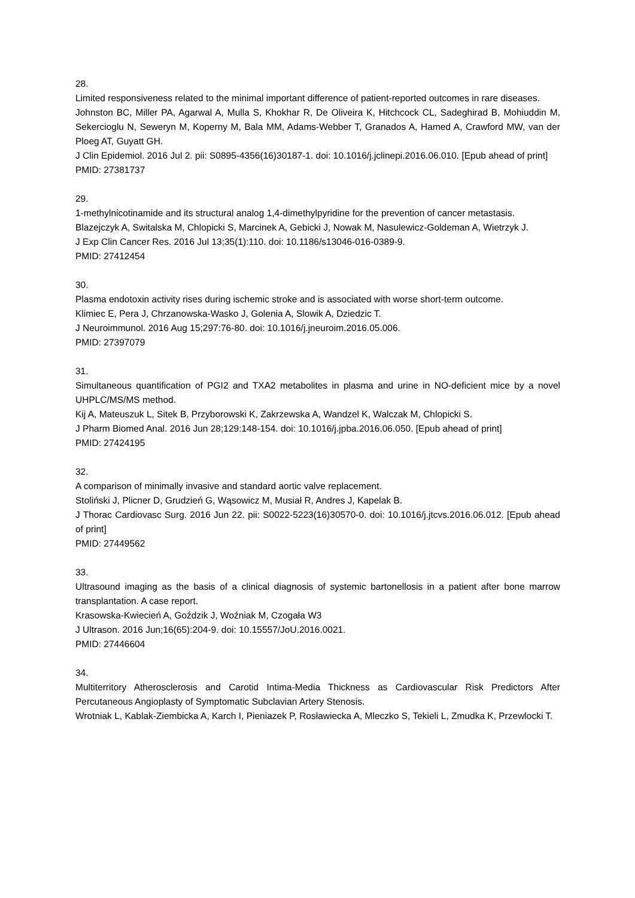28.
Limited responsiveness related to the minimal important difference of patient-reported outcomes in rare diseases.
Johnston BC, Miller PA, Agarwal A, Mulla S, Khokhar R, De Oliveira K, Hitchcock CL, Sadeghirad B, Mohiuddin M, Sekercioglu N, Seweryn M, Koperny M, Bala MM, Adams-Webber T, Granados A, Hamed A, Crawford MW, van der Ploeg AT, Guyatt GH.
J Clin Epidemiol. 2016 Jul 2. pii: S0895-4356(16)30187-1. doi: 10.1016/j.jclinepi.2016.06.010. [Epub ahead of print]
PMID: 27381737
29.
1-methylnicotinamide and its structural analog 1,4-dimethylpyridine for the prevention of cancer metastasis.
Blazejczyk A, Switalska M, Chlopicki S, Marcinek A, Gebicki J, Nowak M, Nasulewicz-Goldeman A, Wietrzyk J.
J Exp Clin Cancer Res. 2016 Jul 13;35(1):110. doi: 10.1186/s13046-016-0389-9.
PMID: 27412454
30.
Plasma endotoxin activity rises during ischemic stroke and is associated with worse short-term outcome.
Klimiec E, Pera J, Chrzanowska-Wasko J, Golenia A, Slowik A, Dziedzic T.
J Neuroimmunol. 2016 Aug 15;297:76-80. doi: 10.1016/j.jneuroim.2016.05.006.
PMID: 27397079
31.
Simultaneous quantification of PGI2 and TXA2 metabolites in plasma and urine in NO-deficient mice by a novel UHPLC/MS/MS method.
Kij A, Mateuszuk L, Sitek B, Przyborowski K, Zakrzewska A, Wandzel K, Walczak M, Chlopicki S.
J Pharm Biomed Anal. 2016 Jun 28;129:148-154. doi: 10.1016/j.jpba.2016.06.050. [Epub ahead of print]
PMID: 27424195
32.
A comparison of minimally invasive and standard aortic valve replacement.
Stoliński J, Plicner D, Grudzień G, Wąsowicz M, Musiał R, Andres J, Kapelak B.
J Thorac Cardiovasc Surg. 2016 Jun 22. pii: S0022-5223(16)30570-0. doi: 10.1016/j.jtcvs.2016.06.012. [Epub ahead of print]
PMID: 27449562
33.
Ultrasound imaging as the basis of a clinical diagnosis of systemic bartonellosis in a patient after bone marrow transplantation. A case report.
Krasowska-Kwiecień A, Goździk J, Woźniak M, Czogała W3
J Ultrason. 2016 Jun;16(65):204-9. doi: 10.15557/JoU.2016.0021.
PMID: 27446604
34.
Multiterritory Atherosclerosis and Carotid Intima-Media Thickness as Cardiovascular Risk Predictors After Percutaneous Angioplasty of Symptomatic Subclavian Artery Stenosis.
Wrotniak L, Kablak-Ziembicka A, Karch I, Pieniazek P, Rosławiecka A, Mleczko S, Tekieli L, Zmudka K, Przewlocki T.